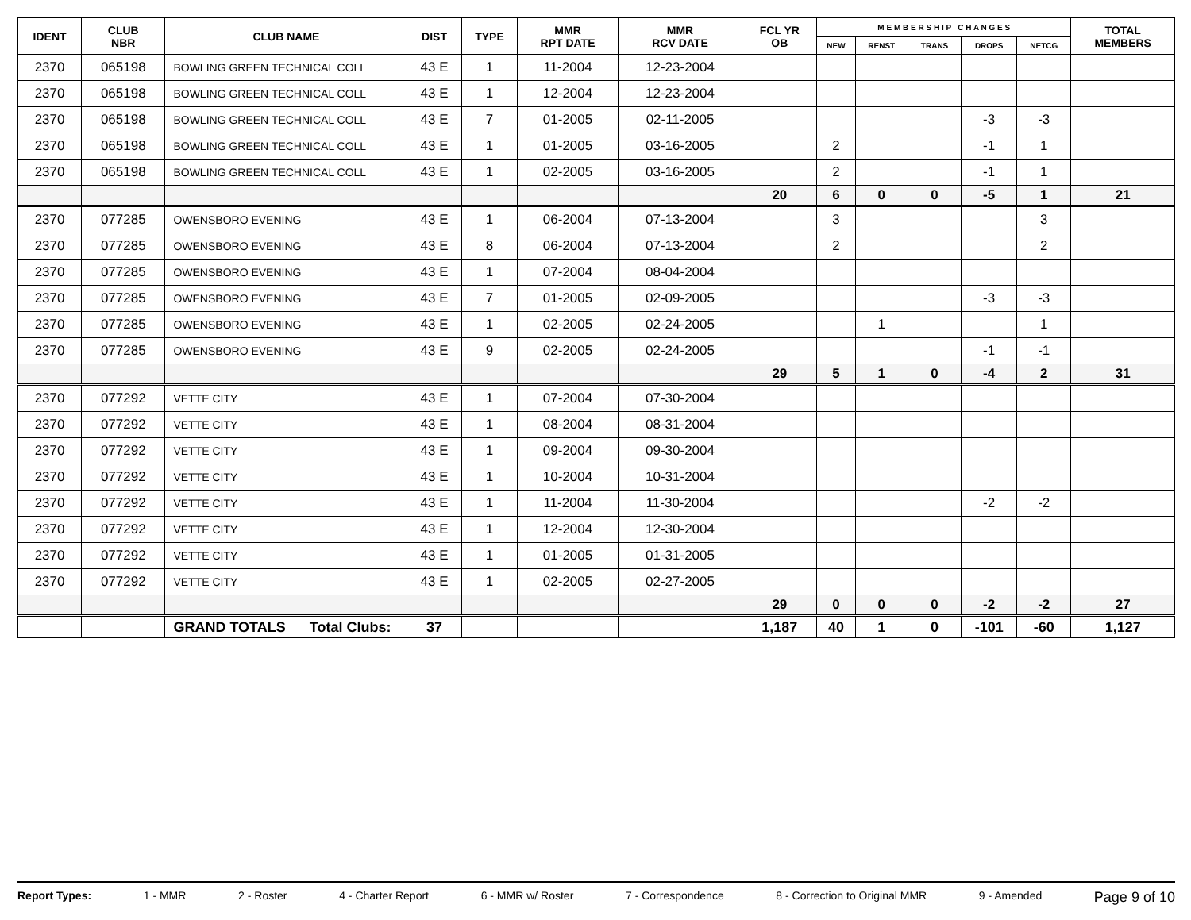| IDENT | CLUB NBR | CLUB NAME | DIST | TYPE | MMR RPT DATE | MMR RCV DATE | FCL YR OB | M E M B E R S H I P C H A N G E S | | | | | TOTAL MEMBERS |
| --- | --- | --- | --- | --- | --- | --- | --- | --- | --- | --- | --- | --- | --- |
| | | | | | | | | NEW | RENST | TRANS | DROPS | NETCG | |
| 2370 | 065198 | BOWLING GREEN TECHNICAL COLL | 43 E | 1 | 11-2004 | 12-23-2004 | | | | | | | |
| 2370 | 065198 | BOWLING GREEN TECHNICAL COLL | 43 E | 1 | 12-2004 | 12-23-2004 | | | | | | | |
| 2370 | 065198 | BOWLING GREEN TECHNICAL COLL | 43 E | 7 | 01-2005 | 02-11-2005 | | | | | -3 | -3 | |
| 2370 | 065198 | BOWLING GREEN TECHNICAL COLL | 43 E | 1 | 01-2005 | 03-16-2005 | | 2 | | | -1 | 1 | |
| 2370 | 065198 | BOWLING GREEN TECHNICAL COLL | 43 E | 1 | 02-2005 | 03-16-2005 | | 2 | | | -1 | 1 | |
| | | | | | | | 20 | 6 | 0 | 0 | -5 | 1 | 21 |
| 2370 | 077285 | OWENSBORO EVENING | 43 E | 1 | 06-2004 | 07-13-2004 | | 3 | | | | 3 | |
| 2370 | 077285 | OWENSBORO EVENING | 43 E | 8 | 06-2004 | 07-13-2004 | | 2 | | | | 2 | |
| 2370 | 077285 | OWENSBORO EVENING | 43 E | 1 | 07-2004 | 08-04-2004 | | | | | | | |
| 2370 | 077285 | OWENSBORO EVENING | 43 E | 7 | 01-2005 | 02-09-2005 | | | | | -3 | -3 | |
| 2370 | 077285 | OWENSBORO EVENING | 43 E | 1 | 02-2005 | 02-24-2005 | | | 1 | | | 1 | |
| 2370 | 077285 | OWENSBORO EVENING | 43 E | 9 | 02-2005 | 02-24-2005 | | | | | -1 | -1 | |
| | | | | | | | 29 | 5 | 1 | 0 | -4 | 2 | 31 |
| 2370 | 077292 | VETTE CITY | 43 E | 1 | 07-2004 | 07-30-2004 | | | | | | | |
| 2370 | 077292 | VETTE CITY | 43 E | 1 | 08-2004 | 08-31-2004 | | | | | | | |
| 2370 | 077292 | VETTE CITY | 43 E | 1 | 09-2004 | 09-30-2004 | | | | | | | |
| 2370 | 077292 | VETTE CITY | 43 E | 1 | 10-2004 | 10-31-2004 | | | | | | | |
| 2370 | 077292 | VETTE CITY | 43 E | 1 | 11-2004 | 11-30-2004 | | | | | -2 | -2 | |
| 2370 | 077292 | VETTE CITY | 43 E | 1 | 12-2004 | 12-30-2004 | | | | | | | |
| 2370 | 077292 | VETTE CITY | 43 E | 1 | 01-2005 | 01-31-2005 | | | | | | | |
| 2370 | 077292 | VETTE CITY | 43 E | 1 | 02-2005 | 02-27-2005 | | | | | | | |
| | | | | | | | 29 | 0 | 0 | 0 | -2 | -2 | 27 |
| | | GRAND TOTALS Total Clubs: | 37 | | | | 1,187 | 40 | 1 | 0 | -101 | -60 | 1,127 |
Report Types: 1 - MMR 2 - Roster 4 - Charter Report 6 - MMR w/ Roster 7 - Correspondence 8 - Correction to Original MMR 9 - Amended Page 9 of 10